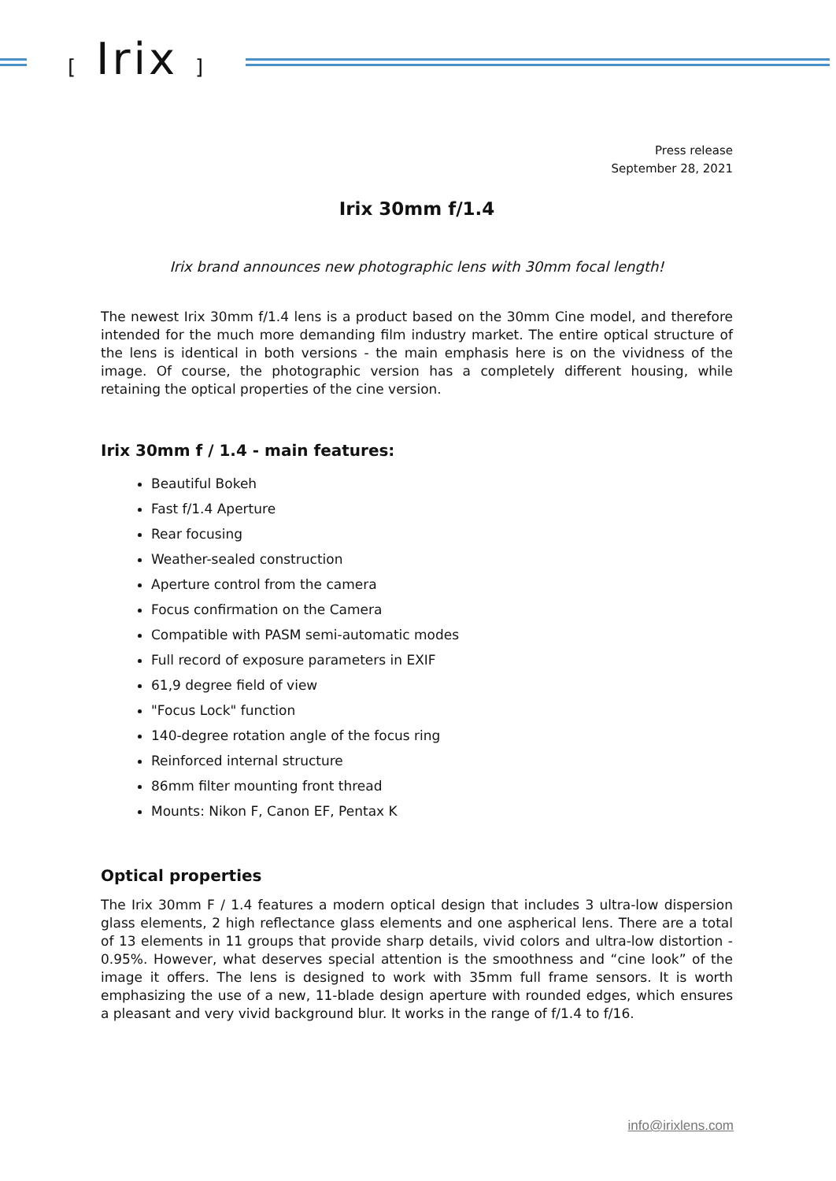[ Irix ]
Press release
September 28, 2021
Irix 30mm f/1.4
Irix brand announces new photographic lens with 30mm focal length!
The newest Irix 30mm f/1.4 lens is a product based on the 30mm Cine model, and therefore intended for the much more demanding film industry market. The entire optical structure of the lens is identical in both versions - the main emphasis here is on the vividness of the image. Of course, the photographic version has a completely different housing, while retaining the optical properties of the cine version.
Irix 30mm f / 1.4 - main features:
Beautiful Bokeh
Fast f/1.4 Aperture
Rear focusing
Weather-sealed construction
Aperture control from the camera
Focus confirmation on the Camera
Compatible with PASM semi-automatic modes
Full record of exposure parameters in EXIF
61,9 degree field of view
"Focus Lock" function
140-degree rotation angle of the focus ring
Reinforced internal structure
86mm filter mounting front thread
Mounts: Nikon F, Canon EF, Pentax K
Optical properties
The Irix 30mm F / 1.4 features a modern optical design that includes 3 ultra-low dispersion glass elements, 2 high reflectance glass elements and one aspherical lens. There are a total of 13 elements in 11 groups that provide sharp details, vivid colors and ultra-low distortion - 0.95%. However, what deserves special attention is the smoothness and “cine look” of the image it offers. The lens is designed to work with 35mm full frame sensors. It is worth emphasizing the use of a new, 11-blade design aperture with rounded edges, which ensures a pleasant and very vivid background blur. It works in the range of f/1.4 to f/16.
info@irixlens.com